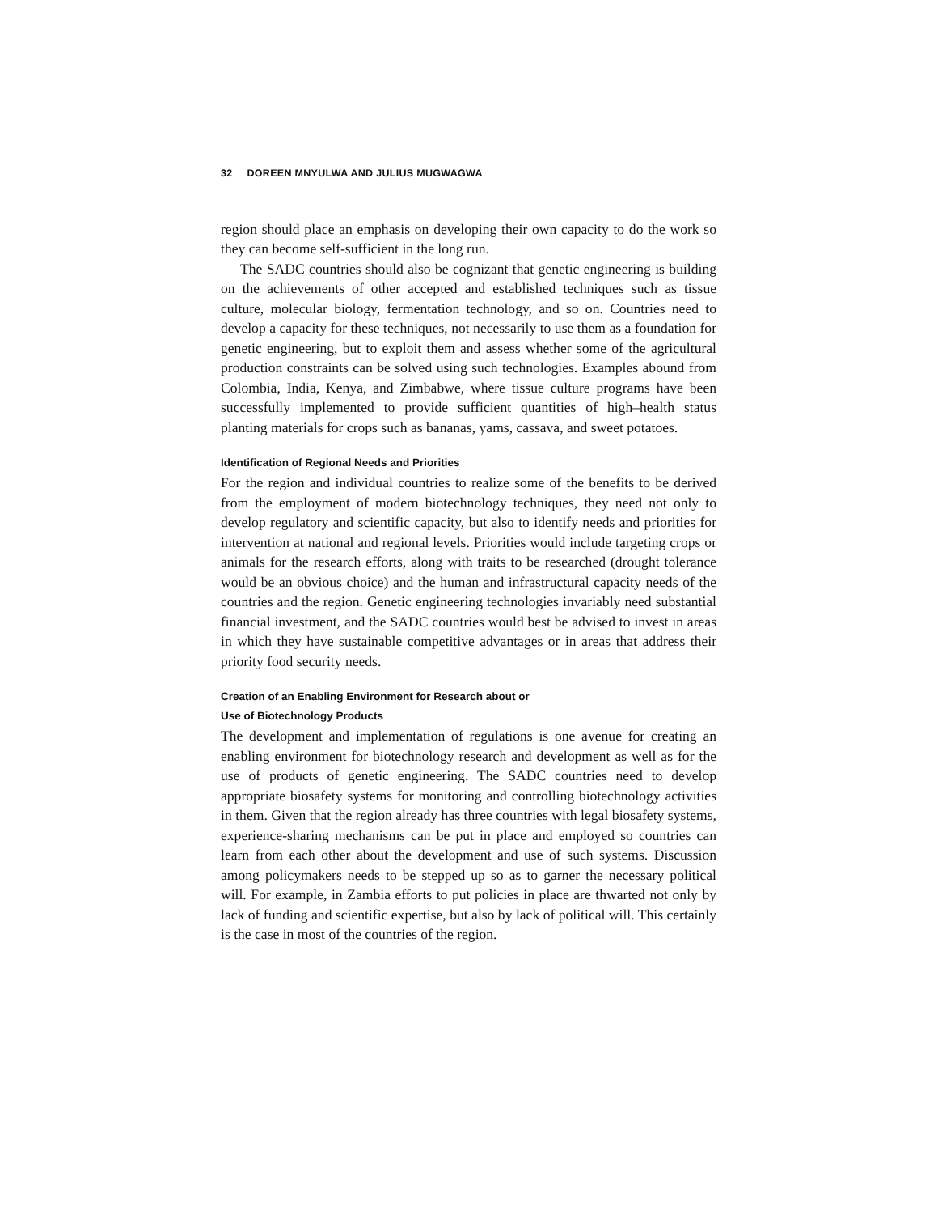32 DOREEN MNYULWA AND JULIUS MUGWAGWA
region should place an emphasis on developing their own capacity to do the work so they can become self-sufficient in the long run.
The SADC countries should also be cognizant that genetic engineering is building on the achievements of other accepted and established techniques such as tissue culture, molecular biology, fermentation technology, and so on. Countries need to develop a capacity for these techniques, not necessarily to use them as a foundation for genetic engineering, but to exploit them and assess whether some of the agricultural production constraints can be solved using such technologies. Examples abound from Colombia, India, Kenya, and Zimbabwe, where tissue culture programs have been successfully implemented to provide sufficient quantities of high–health status planting materials for crops such as bananas, yams, cassava, and sweet potatoes.
Identification of Regional Needs and Priorities
For the region and individual countries to realize some of the benefits to be derived from the employment of modern biotechnology techniques, they need not only to develop regulatory and scientific capacity, but also to identify needs and priorities for intervention at national and regional levels. Priorities would include targeting crops or animals for the research efforts, along with traits to be researched (drought tolerance would be an obvious choice) and the human and infrastructural capacity needs of the countries and the region. Genetic engineering technologies invariably need substantial financial investment, and the SADC countries would best be advised to invest in areas in which they have sustainable competitive advantages or in areas that address their priority food security needs.
Creation of an Enabling Environment for Research about or
Use of Biotechnology Products
The development and implementation of regulations is one avenue for creating an enabling environment for biotechnology research and development as well as for the use of products of genetic engineering. The SADC countries need to develop appropriate biosafety systems for monitoring and controlling biotechnology activities in them. Given that the region already has three countries with legal biosafety systems, experience-sharing mechanisms can be put in place and employed so countries can learn from each other about the development and use of such systems. Discussion among policymakers needs to be stepped up so as to garner the necessary political will. For example, in Zambia efforts to put policies in place are thwarted not only by lack of funding and scientific expertise, but also by lack of political will. This certainly is the case in most of the countries of the region.